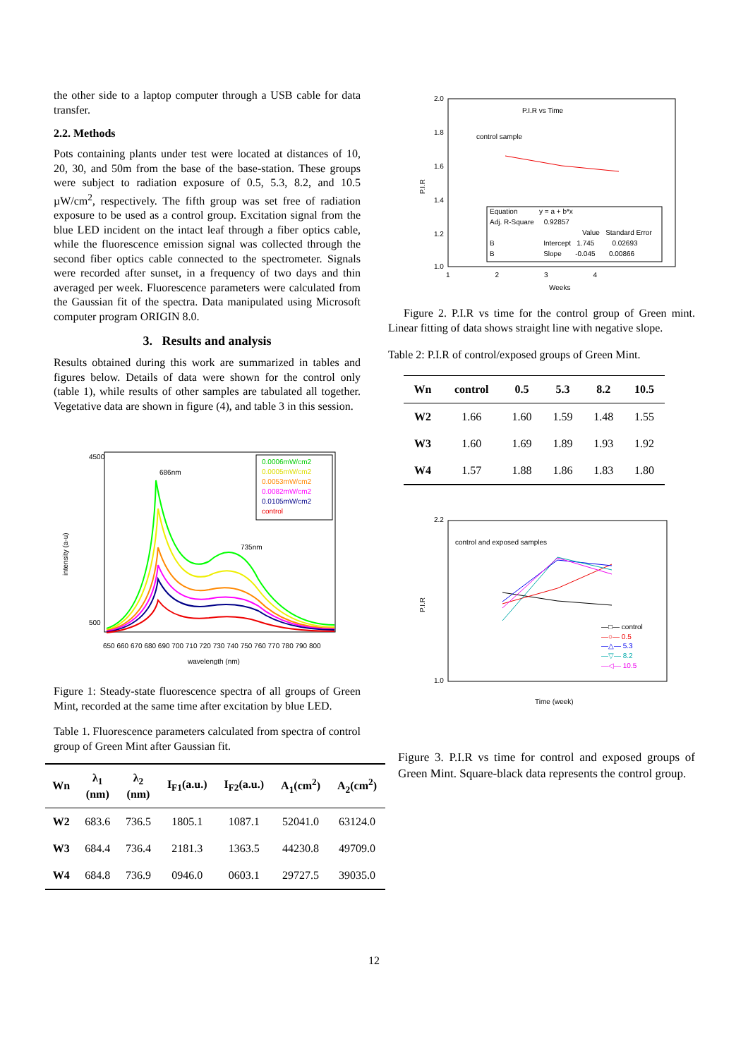the other side to a laptop computer through a USB cable for data transfer.
2.2. Methods
Pots containing plants under test were located at distances of 10, 20, 30, and 50m from the base of the base-station. These groups were subject to radiation exposure of 0.5, 5.3, 8.2, and 10.5 µW/cm<sup>2</sup>, respectively. The fifth group was set free of radiation exposure to be used as a control group. Excitation signal from the blue LED incident on the intact leaf through a fiber optics cable, while the fluorescence emission signal was collected through the second fiber optics cable connected to the spectrometer. Signals were recorded after sunset, in a frequency of two days and thin averaged per week. Fluorescence parameters were calculated from the Gaussian fit of the spectra. Data manipulated using Microsoft computer program ORIGIN 8.0.
3. Results and analysis
Results obtained during this work are summarized in tables and figures below. Details of data were shown for the control only (table 1), while results of other samples are tabulated all together. Vegetative data are shown in figure (4), and table 3 in this session.
intensity (a-u)
wavelength (nm)
686nm
735nm
4500
500
650 660 670 680 690 700 710 720 730 740 750 760 770 780 790 800
0.0006mW/cm2
0.0005mW/cm2
0.0053mW/cm2
0.0082mW/cm2
0.0105mW/cm2
control
Figure 1: Steady-state fluorescence spectra of all groups of Green Mint, recorded at the same time after excitation by blue LED.
Table 1. Fluorescence parameters calculated from spectra of control group of Green Mint after Gaussian fit.
| Wn | λ<sub>1</sub> (nm) | λ<sub>2</sub> (nm) | I<sub>F1</sub>(a.u.) | I<sub>F2</sub>(a.u.) | A<sub>1</sub>(cm<sup>2</sup>) | A<sub>2</sub>(cm<sup>2</sup>) |
| --- | --- | --- | --- | --- | --- | --- |
| W2 | 683.6 | 736.5 | 1805.1 | 1087.1 | 52041.0 | 63124.0 |
| W3 | 684.4 | 736.4 | 2181.3 | 1363.5 | 44230.8 | 49709.0 |
| W4 | 684.8 | 736.9 | 0946.0 | 0603.1 | 29727.5 | 39035.0 |
P.I.R vs Time
control sample
P.I.R
2.0
1.8
1.6
1.4
1.2
1.0
1 2 3 4
Weeks
Equation y = a + b*x
Adj. R-Square 0.92857
Value Standard Error
B Intercept 1.745 0.02693
B Slope -0.045 0.00866
Figure 2. P.I.R vs time for the control group of Green mint. Linear fitting of data shows straight line with negative slope.
Table 2: P.I.R of control/exposed groups of Green Mint.
| Wn | control | 0.5 | 5.3 | 8.2 | 10.5 |
| --- | --- | --- | --- | --- | --- |
| W2 | 1.66 | 1.60 | 1.59 | 1.48 | 1.55 |
| W3 | 1.60 | 1.69 | 1.89 | 1.93 | 1.92 |
| W4 | 1.57 | 1.88 | 1.86 | 1.83 | 1.80 |
control and exposed samples
P.I.R
2.2
1.0
Time (week)
—□— control
—○— 0.5
—△— 5.3
—▽— 8.2
—◁— 10.5
Figure 3. P.I.R vs time for control and exposed groups of Green Mint. Square-black data represents the control group.
12